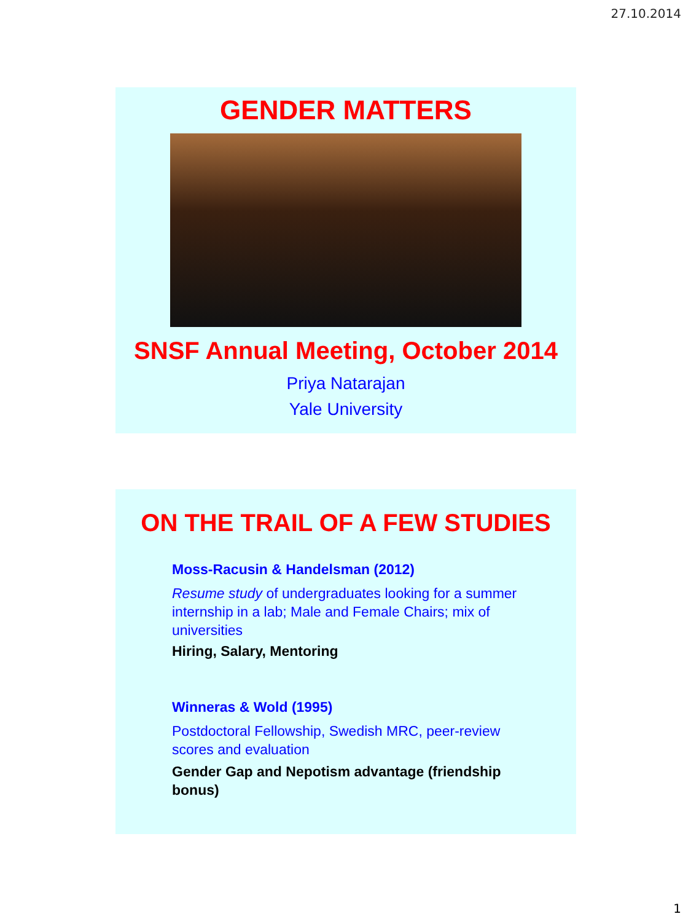27.10.2014
GENDER MATTERS
SNSF Annual Meeting, October 2014
Priya Natarajan
Yale University
ON THE TRAIL OF A FEW STUDIES
Moss-Racusin & Handelsman (2012)
Resume study of undergraduates looking for a summer internship in a lab; Male and Female Chairs; mix of universities
Hiring, Salary, Mentoring
Winneras & Wold (1995)
Postdoctoral Fellowship, Swedish MRC, peer-review scores and evaluation
Gender Gap and Nepotism advantage (friendship bonus)
1